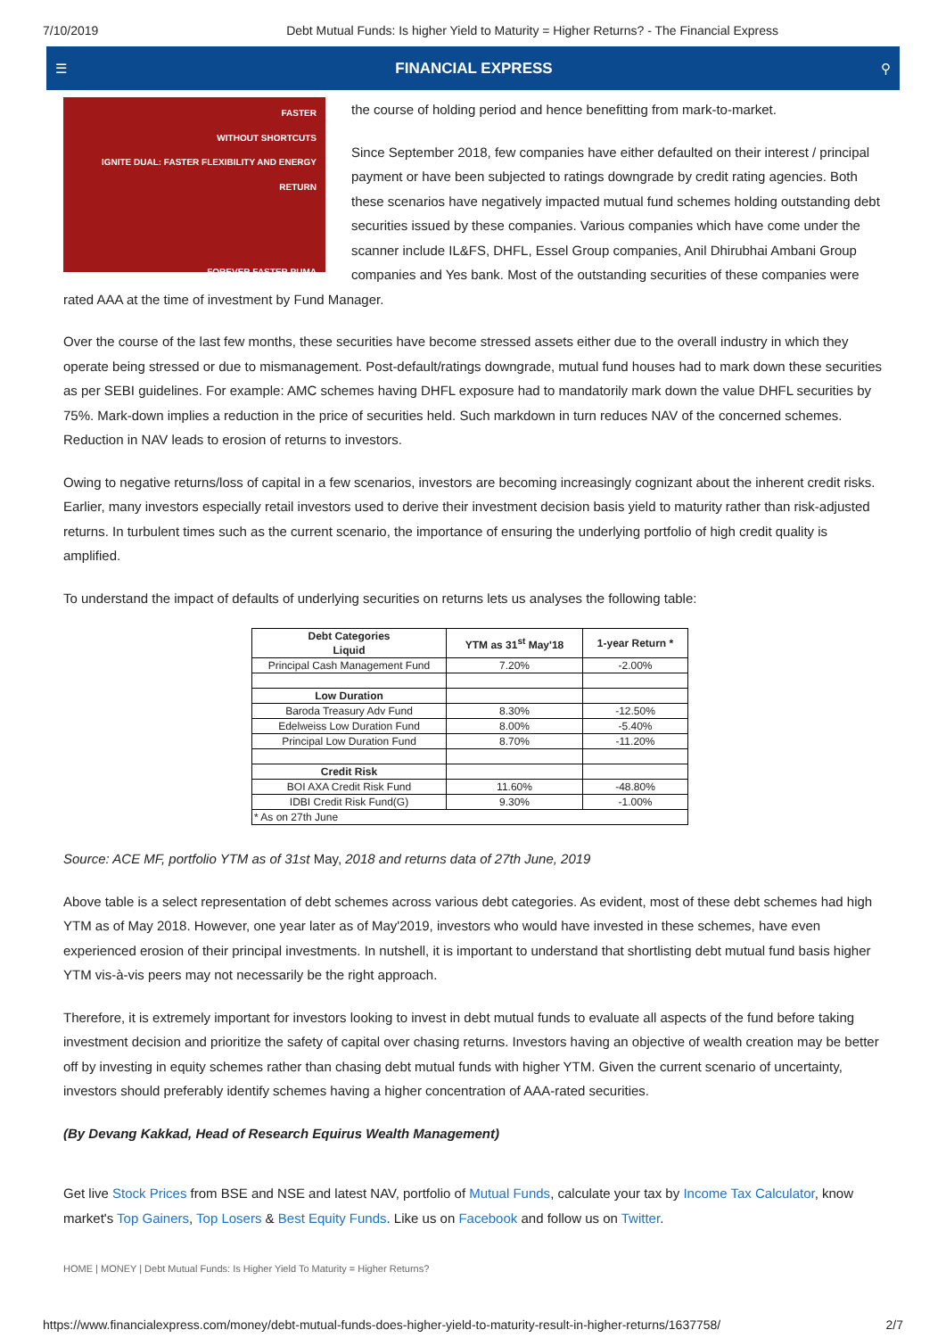7/10/2019 Debt Mutual Funds: Is higher Yield to Maturity = Higher Returns? - The Financial Express
☰ FINANCIAL EXPRESS ⚲
FASTER
WITHOUT SHORTCUTS
IGNITE DUAL: FASTER FLEXIBILITY AND ENERGY RETURN
FOREVER FASTER PUMA
the course of holding period and hence benefitting from mark-to-market.
Since September 2018, few companies have either defaulted on their interest / principal payment or have been subjected to ratings downgrade by credit rating agencies. Both these scenarios have negatively impacted mutual fund schemes holding outstanding debt securities issued by these companies. Various companies which have come under the scanner include IL&FS, DHFL, Essel Group companies, Anil Dhirubhai Ambani Group companies and Yes bank. Most of the outstanding securities of these companies were rated AAA at the time of investment by Fund Manager.
Over the course of the last few months, these securities have become stressed assets either due to the overall industry in which they operate being stressed or due to mismanagement. Post-default/ratings downgrade, mutual fund houses had to mark down these securities as per SEBI guidelines. For example: AMC schemes having DHFL exposure had to mandatorily mark down the value DHFL securities by 75%. Mark-down implies a reduction in the price of securities held. Such markdown in turn reduces NAV of the concerned schemes. Reduction in NAV leads to erosion of returns to investors.
Owing to negative returns/loss of capital in a few scenarios, investors are becoming increasingly cognizant about the inherent credit risks. Earlier, many investors especially retail investors used to derive their investment decision basis yield to maturity rather than risk-adjusted returns. In turbulent times such as the current scenario, the importance of ensuring the underlying portfolio of high credit quality is amplified.
To understand the impact of defaults of underlying securities on returns lets us analyses the following table:
| Debt Categories Liquid | YTM as 31<sup>st</sup> May'18 | 1-year Return * |
| --- | --- | --- |
| Principal Cash Management Fund | 7.20% | -2.00% |
| Low Duration | | |
| Baroda Treasury Adv Fund | 8.30% | -12.50% |
| Edelweiss Low Duration Fund | 8.00% | -5.40% |
| Principal Low Duration Fund | 8.70% | -11.20% |
| Credit Risk | | |
| BOI AXA Credit Risk Fund | 11.60% | -48.80% |
| IDBI Credit Risk Fund(G) | 9.30% | -1.00% |
| * As on 27th June | | |
Source: ACE MF, portfolio YTM as of 31st May, 2018 and returns data of 27th June, 2019
Above table is a select representation of debt schemes across various debt categories. As evident, most of these debt schemes had high YTM as of May 2018. However, one year later as of May'2019, investors who would have invested in these schemes, have even experienced erosion of their principal investments. In nutshell, it is important to understand that shortlisting debt mutual fund basis higher YTM vis-à-vis peers may not necessarily be the right approach.
Therefore, it is extremely important for investors looking to invest in debt mutual funds to evaluate all aspects of the fund before taking investment decision and prioritize the safety of capital over chasing returns. Investors having an objective of wealth creation may be better off by investing in equity schemes rather than chasing debt mutual funds with higher YTM. Given the current scenario of uncertainty, investors should preferably identify schemes having a higher concentration of AAA-rated securities.
(By Devang Kakkad, Head of Research Equirus Wealth Management)
Get live Stock Prices from BSE and NSE and latest NAV, portfolio of Mutual Funds, calculate your tax by Income Tax Calculator, know market's Top Gainers, Top Losers & Best Equity Funds. Like us on Facebook and follow us on Twitter.
HOME | MONEY | Debt Mutual Funds: Is Higher Yield To Maturity = Higher Returns?
https://www.financialexpress.com/money/debt-mutual-funds-does-higher-yield-to-maturity-result-in-higher-returns/1637758/ 2/7